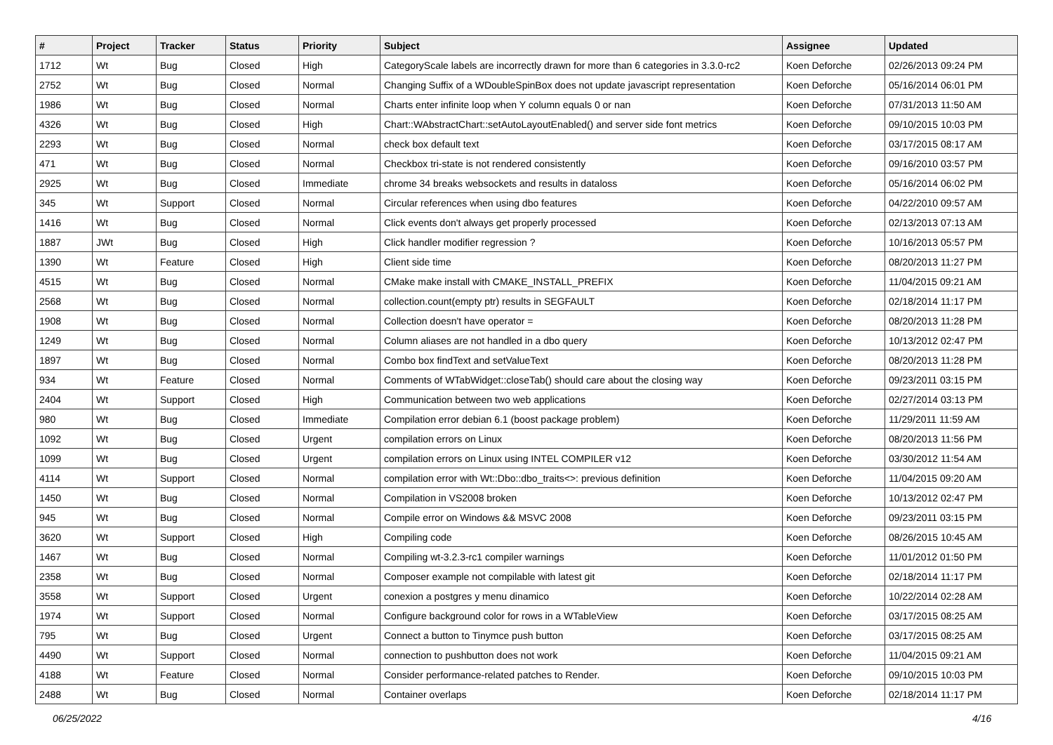| # | Project | Tracker | Status | Priority | Subject | Assignee | Updated |
| --- | --- | --- | --- | --- | --- | --- | --- |
| 1712 | Wt | Bug | Closed | High | CategoryScale labels are incorrectly drawn for more than 6 categories in 3.3.0-rc2 | Koen Deforche | 02/26/2013 09:24 PM |
| 2752 | Wt | Bug | Closed | Normal | Changing Suffix of a WDoubleSpinBox does not update javascript representation | Koen Deforche | 05/16/2014 06:01 PM |
| 1986 | Wt | Bug | Closed | Normal | Charts enter infinite loop when Y column equals 0 or nan | Koen Deforche | 07/31/2013 11:50 AM |
| 4326 | Wt | Bug | Closed | High | Chart::WAbstractChart::setAutoLayoutEnabled() and server side font metrics | Koen Deforche | 09/10/2015 10:03 PM |
| 2293 | Wt | Bug | Closed | Normal | check box default text | Koen Deforche | 03/17/2015 08:17 AM |
| 471 | Wt | Bug | Closed | Normal | Checkbox tri-state is not rendered consistently | Koen Deforche | 09/16/2010 03:57 PM |
| 2925 | Wt | Bug | Closed | Immediate | chrome 34 breaks websockets and results in dataloss | Koen Deforche | 05/16/2014 06:02 PM |
| 345 | Wt | Support | Closed | Normal | Circular references when using dbo features | Koen Deforche | 04/22/2010 09:57 AM |
| 1416 | Wt | Bug | Closed | Normal | Click events don't always get properly processed | Koen Deforche | 02/13/2013 07:13 AM |
| 1887 | JWt | Bug | Closed | High | Click handler modifier regression ? | Koen Deforche | 10/16/2013 05:57 PM |
| 1390 | Wt | Feature | Closed | High | Client side time | Koen Deforche | 08/20/2013 11:27 PM |
| 4515 | Wt | Bug | Closed | Normal | CMake make install with CMAKE_INSTALL_PREFIX | Koen Deforche | 11/04/2015 09:21 AM |
| 2568 | Wt | Bug | Closed | Normal | collection.count(empty ptr) results in SEGFAULT | Koen Deforche | 02/18/2014 11:17 PM |
| 1908 | Wt | Bug | Closed | Normal | Collection doesn't have operator = | Koen Deforche | 08/20/2013 11:28 PM |
| 1249 | Wt | Bug | Closed | Normal | Column aliases are not handled in a dbo query | Koen Deforche | 10/13/2012 02:47 PM |
| 1897 | Wt | Bug | Closed | Normal | Combo box findText and setValueText | Koen Deforche | 08/20/2013 11:28 PM |
| 934 | Wt | Feature | Closed | Normal | Comments of WTabWidget::closeTab() should care about the closing way | Koen Deforche | 09/23/2011 03:15 PM |
| 2404 | Wt | Support | Closed | High | Communication between two web applications | Koen Deforche | 02/27/2014 03:13 PM |
| 980 | Wt | Bug | Closed | Immediate | Compilation error debian 6.1 (boost package problem) | Koen Deforche | 11/29/2011 11:59 AM |
| 1092 | Wt | Bug | Closed | Urgent | compilation errors on Linux | Koen Deforche | 08/20/2013 11:56 PM |
| 1099 | Wt | Bug | Closed | Urgent | compilation errors on Linux using INTEL COMPILER v12 | Koen Deforche | 03/30/2012 11:54 AM |
| 4114 | Wt | Support | Closed | Normal | compilation error with Wt::Dbo::dbo_traits<>: previous definition | Koen Deforche | 11/04/2015 09:20 AM |
| 1450 | Wt | Bug | Closed | Normal | Compilation in VS2008 broken | Koen Deforche | 10/13/2012 02:47 PM |
| 945 | Wt | Bug | Closed | Normal | Compile error on Windows && MSVC 2008 | Koen Deforche | 09/23/2011 03:15 PM |
| 3620 | Wt | Support | Closed | High | Compiling code | Koen Deforche | 08/26/2015 10:45 AM |
| 1467 | Wt | Bug | Closed | Normal | Compiling wt-3.2.3-rc1 compiler warnings | Koen Deforche | 11/01/2012 01:50 PM |
| 2358 | Wt | Bug | Closed | Normal | Composer example not compilable with latest git | Koen Deforche | 02/18/2014 11:17 PM |
| 3558 | Wt | Support | Closed | Urgent | conexion a postgres y menu dinamico | Koen Deforche | 10/22/2014 02:28 AM |
| 1974 | Wt | Support | Closed | Normal | Configure background color for rows in a WTableView | Koen Deforche | 03/17/2015 08:25 AM |
| 795 | Wt | Bug | Closed | Urgent | Connect a button to Tinymce push button | Koen Deforche | 03/17/2015 08:25 AM |
| 4490 | Wt | Support | Closed | Normal | connection to pushbutton does not work | Koen Deforche | 11/04/2015 09:21 AM |
| 4188 | Wt | Feature | Closed | Normal | Consider performance-related patches to Render. | Koen Deforche | 09/10/2015 10:03 PM |
| 2488 | Wt | Bug | Closed | Normal | Container overlaps | Koen Deforche | 02/18/2014 11:17 PM |
06/25/2022 4/16